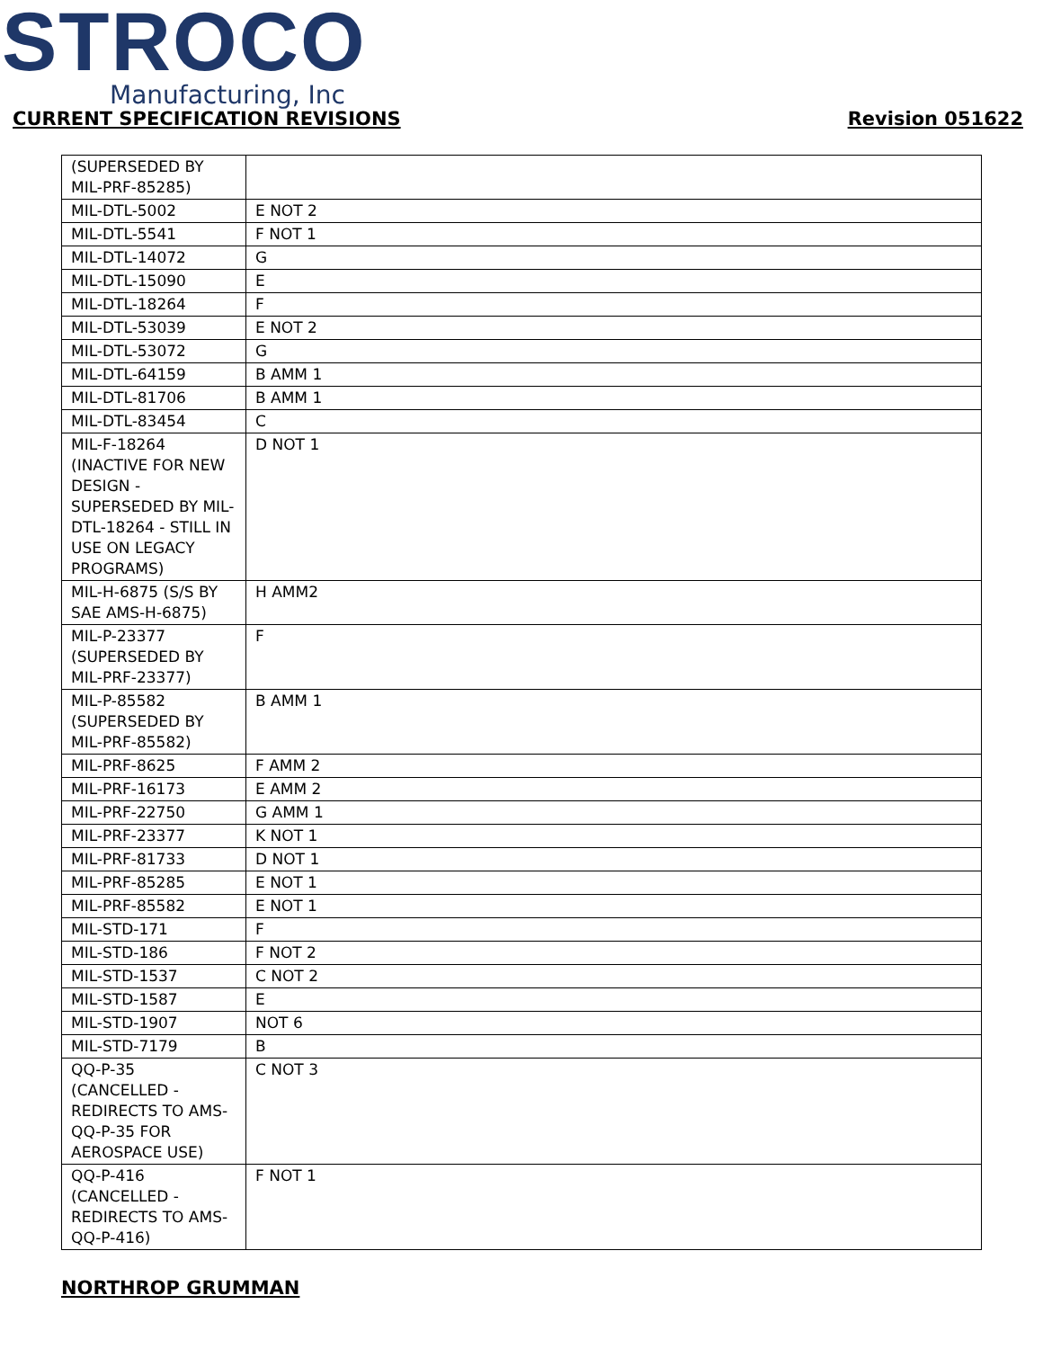STROCO
Manufacturing, Inc
CURRENT SPECIFICATION REVISIONS
Revision 051622
| (SUPERSEDED BY MIL-PRF-85285) | |
| MIL-DTL-5002 | E NOT 2 |
| MIL-DTL-5541 | F NOT 1 |
| MIL-DTL-14072 | G |
| MIL-DTL-15090 | E |
| MIL-DTL-18264 | F |
| MIL-DTL-53039 | E NOT 2 |
| MIL-DTL-53072 | G |
| MIL-DTL-64159 | B AMM 1 |
| MIL-DTL-81706 | B AMM 1 |
| MIL-DTL-83454 | C |
| MIL-F-18264 (INACTIVE FOR NEW DESIGN - SUPERSEDED BY MIL-DTL-18264 - STILL IN USE ON LEGACY PROGRAMS) | D NOT 1 |
| MIL-H-6875 (S/S BY SAE AMS-H-6875) | H AMM2 |
| MIL-P-23377 (SUPERSEDED BY MIL-PRF-23377) | F |
| MIL-P-85582 (SUPERSEDED BY MIL-PRF-85582) | B AMM 1 |
| MIL-PRF-8625 | F AMM 2 |
| MIL-PRF-16173 | E AMM 2 |
| MIL-PRF-22750 | G AMM 1 |
| MIL-PRF-23377 | K NOT 1 |
| MIL-PRF-81733 | D NOT 1 |
| MIL-PRF-85285 | E NOT 1 |
| MIL-PRF-85582 | E NOT 1 |
| MIL-STD-171 | F |
| MIL-STD-186 | F NOT 2 |
| MIL-STD-1537 | C NOT 2 |
| MIL-STD-1587 | E |
| MIL-STD-1907 | NOT 6 |
| MIL-STD-7179 | B |
| QQ-P-35 (CANCELLED - REDIRECTS TO AMS-QQ-P-35 FOR AEROSPACE USE) | C NOT 3 |
| QQ-P-416 (CANCELLED - REDIRECTS TO AMS-QQ-P-416) | F NOT 1 |
NORTHROP GRUMMAN